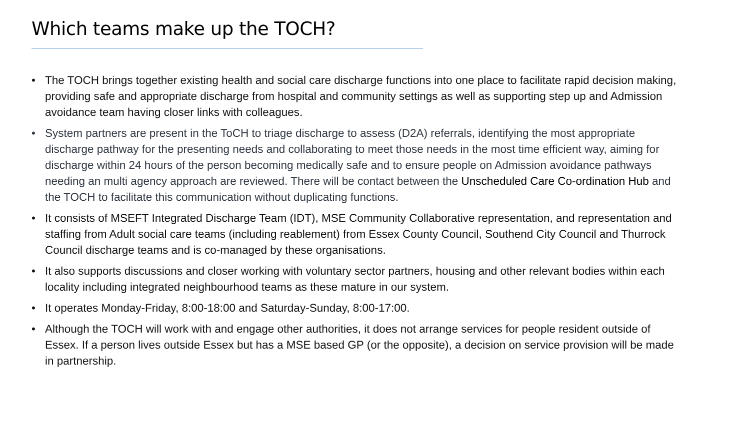Which teams make up the TOCH?
• The TOCH brings together existing health and social care discharge functions into one place to facilitate rapid decision making, providing safe and appropriate discharge from hospital and community settings as well as supporting step up and Admission avoidance team having closer links with colleagues.
• System partners are present in the ToCH to triage discharge to assess (D2A) referrals, identifying the most appropriate discharge pathway for the presenting needs and collaborating to meet those needs in the most time efficient way, aiming for discharge within 24 hours of the person becoming medically safe and to ensure people on Admission avoidance pathways needing an multi agency approach are reviewed. There will be contact between the Unscheduled Care Co-ordination Hub and the TOCH to facilitate this communication without duplicating functions.
• It consists of MSEFT Integrated Discharge Team (IDT), MSE Community Collaborative representation, and representation and staffing from Adult social care teams (including reablement) from Essex County Council, Southend City Council and Thurrock Council discharge teams and is co-managed by these organisations.
• It also supports discussions and closer working with voluntary sector partners, housing and other relevant bodies within each locality including integrated neighbourhood teams as these mature in our system.
• It operates Monday-Friday, 8:00-18:00 and Saturday-Sunday, 8:00-17:00.
• Although the TOCH will work with and engage other authorities, it does not arrange services for people resident outside of Essex. If a person lives outside Essex but has a MSE based GP (or the opposite), a decision on service provision will be made in partnership.